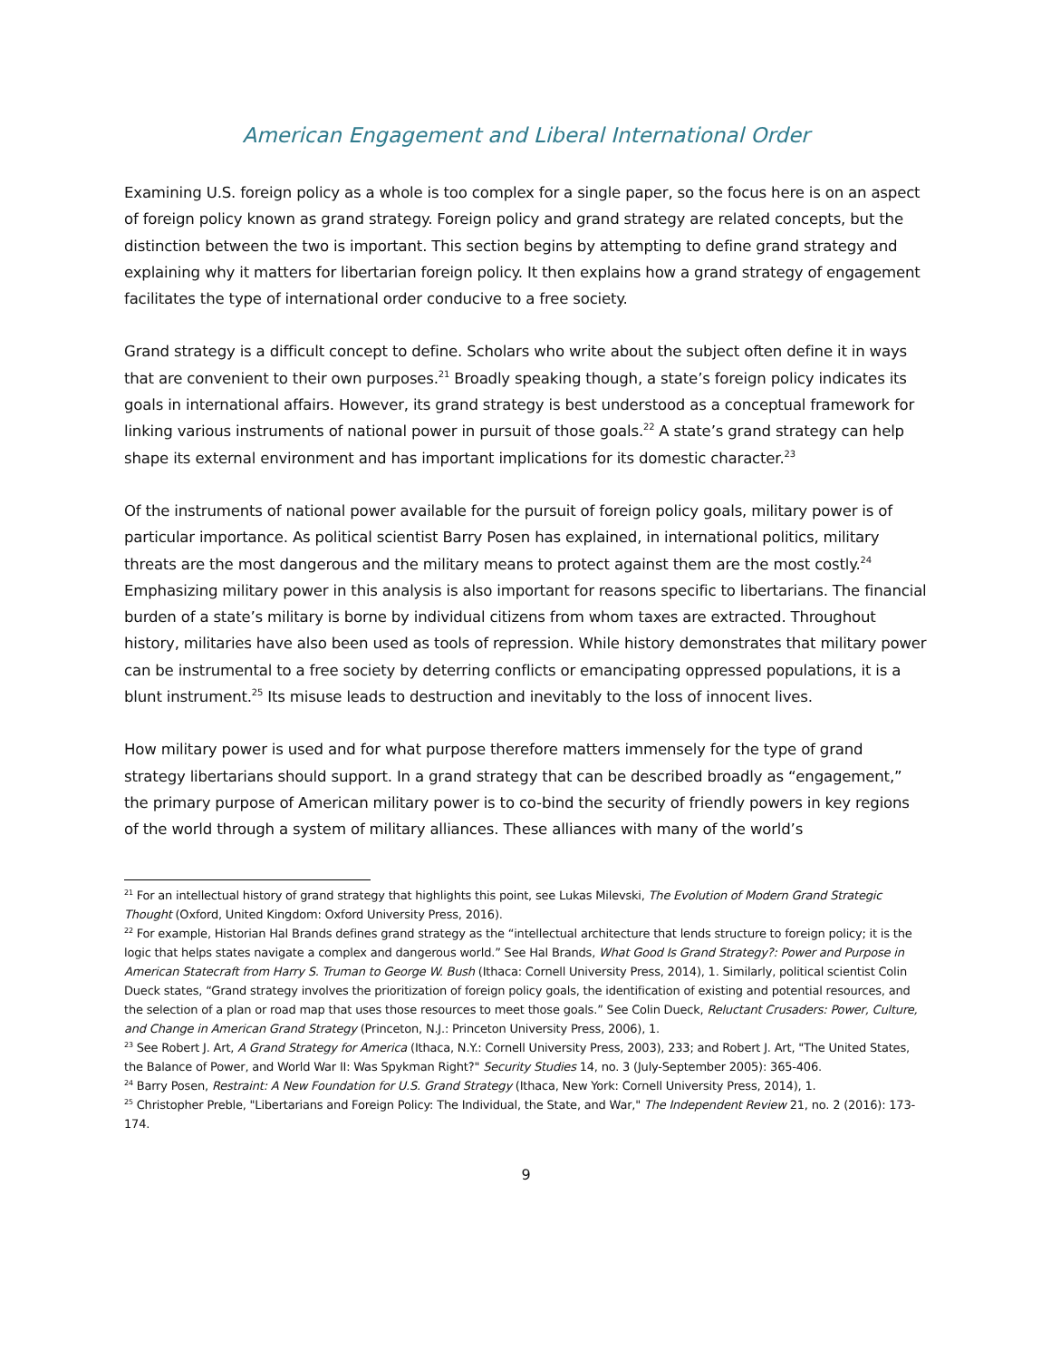American Engagement and Liberal International Order
Examining U.S. foreign policy as a whole is too complex for a single paper, so the focus here is on an aspect of foreign policy known as grand strategy. Foreign policy and grand strategy are related concepts, but the distinction between the two is important. This section begins by attempting to define grand strategy and explaining why it matters for libertarian foreign policy. It then explains how a grand strategy of engagement facilitates the type of international order conducive to a free society.
Grand strategy is a difficult concept to define. Scholars who write about the subject often define it in ways that are convenient to their own purposes.<sup>21</sup> Broadly speaking though, a state’s foreign policy indicates its goals in international affairs. However, its grand strategy is best understood as a conceptual framework for linking various instruments of national power in pursuit of those goals.<sup>22</sup> A state’s grand strategy can help shape its external environment and has important implications for its domestic character.<sup>23</sup>
Of the instruments of national power available for the pursuit of foreign policy goals, military power is of particular importance. As political scientist Barry Posen has explained, in international politics, military threats are the most dangerous and the military means to protect against them are the most costly.<sup>24</sup> Emphasizing military power in this analysis is also important for reasons specific to libertarians. The financial burden of a state’s military is borne by individual citizens from whom taxes are extracted. Throughout history, militaries have also been used as tools of repression. While history demonstrates that military power can be instrumental to a free society by deterring conflicts or emancipating oppressed populations, it is a blunt instrument.<sup>25</sup> Its misuse leads to destruction and inevitably to the loss of innocent lives.
How military power is used and for what purpose therefore matters immensely for the type of grand strategy libertarians should support. In a grand strategy that can be described broadly as “engagement,” the primary purpose of American military power is to co-bind the security of friendly powers in key regions of the world through a system of military alliances. These alliances with many of the world’s
<sup>21</sup> For an intellectual history of grand strategy that highlights this point, see Lukas Milevski, The Evolution of Modern Grand Strategic Thought (Oxford, United Kingdom: Oxford University Press, 2016).
<sup>22</sup> For example, Historian Hal Brands defines grand strategy as the “intellectual architecture that lends structure to foreign policy; it is the logic that helps states navigate a complex and dangerous world.” See Hal Brands, What Good Is Grand Strategy?: Power and Purpose in American Statecraft from Harry S. Truman to George W. Bush (Ithaca: Cornell University Press, 2014), 1. Similarly, political scientist Colin Dueck states, “Grand strategy involves the prioritization of foreign policy goals, the identification of existing and potential resources, and the selection of a plan or road map that uses those resources to meet those goals.” See Colin Dueck, Reluctant Crusaders: Power, Culture, and Change in American Grand Strategy (Princeton, N.J.: Princeton University Press, 2006), 1.
<sup>23</sup> See Robert J. Art, A Grand Strategy for America (Ithaca, N.Y.: Cornell University Press, 2003), 233; and Robert J. Art, "The United States, the Balance of Power, and World War II: Was Spykman Right?" Security Studies 14, no. 3 (July-September 2005): 365-406.
<sup>24</sup> Barry Posen, Restraint: A New Foundation for U.S. Grand Strategy (Ithaca, New York: Cornell University Press, 2014), 1.
<sup>25</sup> Christopher Preble, "Libertarians and Foreign Policy: The Individual, the State, and War," The Independent Review 21, no. 2 (2016): 173-174.
9